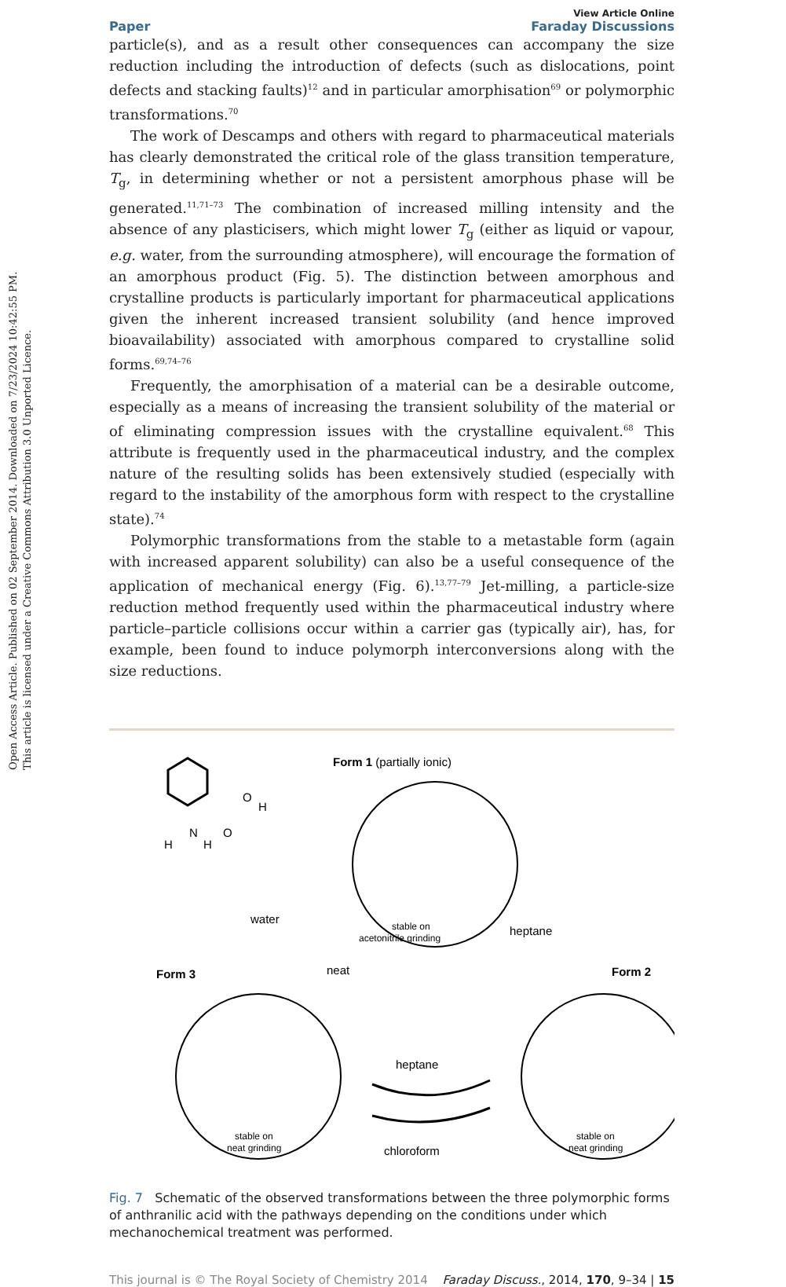Open Access Article. Published on 02 September 2014. Downloaded on 7/23/2024 10:42:55 PM.
This article is licensed under a Creative Commons Attribution 3.0 Unported Licence.
Paper View Article Online
Faraday Discussions
particle(s), and as a result other consequences can accompany the size reduction including the introduction of defects (such as dislocations, point defects and stacking faults)<sup>12</sup> and in particular amorphisation<sup>69</sup> or polymorphic transformations.<sup>70</sup>
The work of Descamps and others with regard to pharmaceutical materials has clearly demonstrated the critical role of the glass transition temperature, T<sub>g</sub>, in determining whether or not a persistent amorphous phase will be generated.<sup>11,71–73</sup> The combination of increased milling intensity and the absence of any plasticisers, which might lower T<sub>g</sub> (either as liquid or vapour, e.g. water, from the surrounding atmosphere), will encourage the formation of an amorphous product (Fig. 5). The distinction between amorphous and crystalline products is particularly important for pharmaceutical applications given the inherent increased transient solubility (and hence improved bioavailability) associated with amorphous compared to crystalline solid forms.<sup>69,74–76</sup>
Frequently, the amorphisation of a material can be a desirable outcome, especially as a means of increasing the transient solubility of the material or of eliminating compression issues with the crystalline equivalent.<sup>68</sup> This attribute is frequently used in the pharmaceutical industry, and the complex nature of the resulting solids has been extensively studied (especially with regard to the instability of the amorphous form with respect to the crystalline state).<sup>74</sup>
Polymorphic transformations from the stable to a metastable form (again with increased apparent solubility) can also be a useful consequence of the application of mechanical energy (Fig. 6).<sup>13,77–79</sup> Jet-milling, a particle-size reduction method frequently used within the pharmaceutical industry where particle–particle collisions occur within a carrier gas (typically air), has, for example, been found to induce polymorph interconversions along with the size reductions.
O
H
O
N
H
H
Form 1 (partially ionic)
stable on
acetonitrile grinding
water
heptane
neat
Form 3
Form 2
stable on
neat grinding
stable on
neat grinding
heptane
chloroform
Fig. 7 Schematic of the observed transformations between the three polymorphic forms of anthranilic acid with the pathways depending on the conditions under which mechanochemical treatment was performed.
This journal is © The Royal Society of Chemistry 2014 Faraday Discuss., 2014, 170, 9–34 | 15